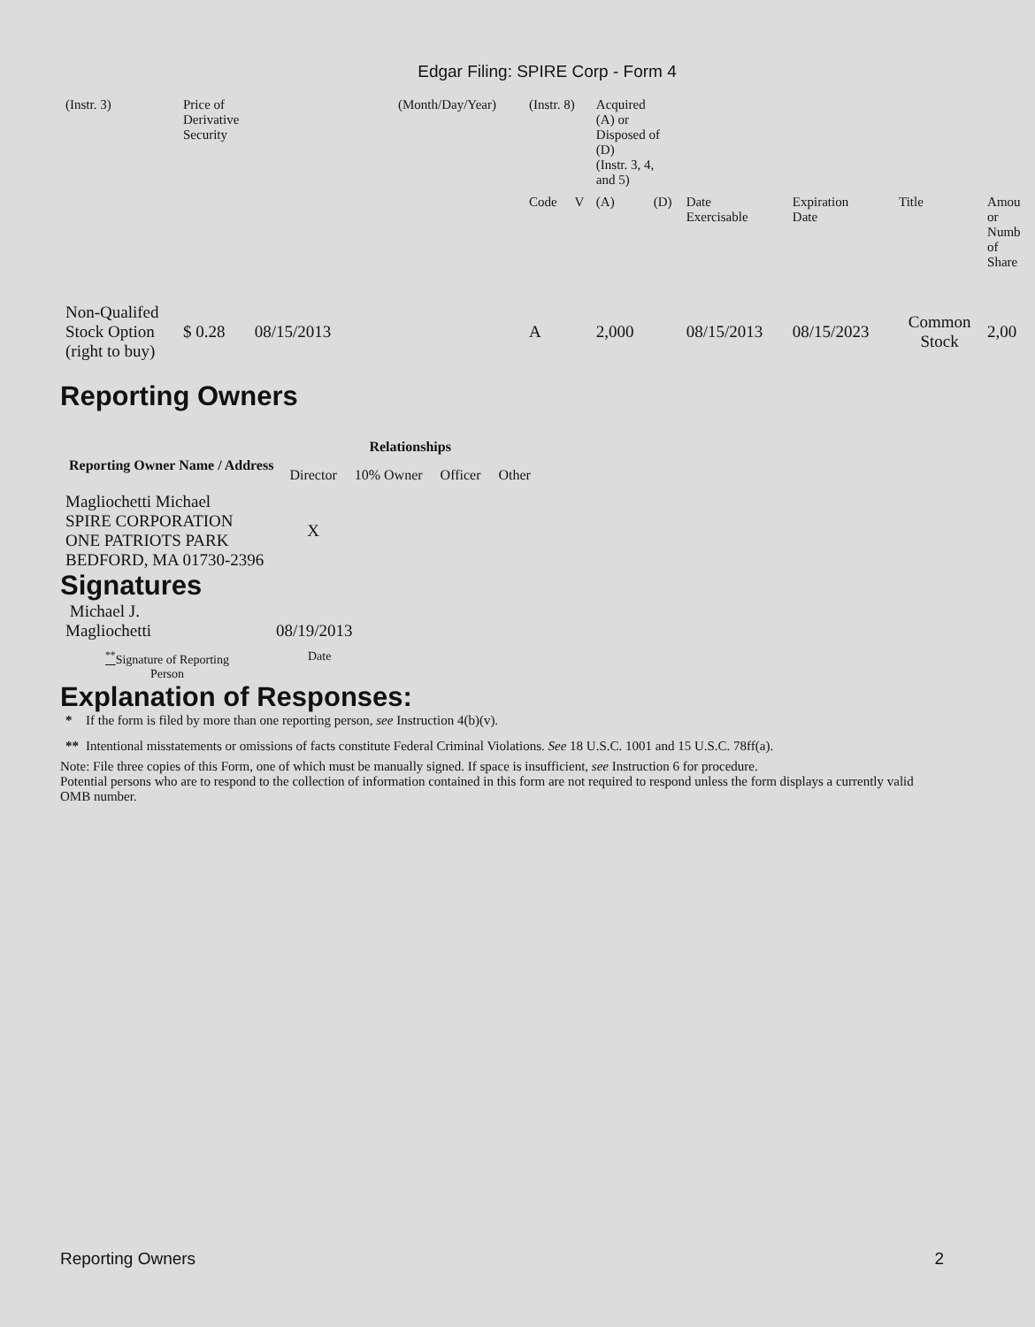Edgar Filing: SPIRE Corp - Form 4
| (Instr. 3) | Price of Derivative Security | (Month/Day/Year) | (Instr. 8) | | Acquired (A) or Disposed of (D) (Instr. 3, 4, and 5) | | | | | |
| | | | Code | V | (A) | (D) | Date Exercisable | Expiration Date | Title | Amou or Numb of Share |
| Non-Qualifed Stock Option (right to buy) | $ 0.28 08/15/2013 | | A | | 2,000 | | 08/15/2013 | 08/15/2023 | Common Stock | 2,00 |
Reporting Owners
| Reporting Owner Name / Address | Relationships | | | |
| --- | --- | --- | --- | --- |
| | Director | 10% Owner | Officer | Other |
| Magliochetti Michael SPIRE CORPORATION ONE PATRIOTS PARK BEDFORD, MA 01730-2396 | X | | | |
Signatures
| Michael J. Magliochetti | 08/19/2013 |
| <sup>**</sup> Signature of Reporting Person | Date |
Explanation of Responses:
| * | If the form is filed by more than one reporting person, see Instruction 4(b)(v). |
| ** | Intentional misstatements or omissions of facts constitute Federal Criminal Violations. See 18 U.S.C. 1001 and 15 U.S.C. 78ff(a). |
Note: File three copies of this Form, one of which must be manually signed. If space is insufficient, see Instruction 6 for procedure.
Potential persons who are to respond to the collection of information contained in this form are not required to respond unless the form displays a currently valid OMB number.
Reporting Owners 2